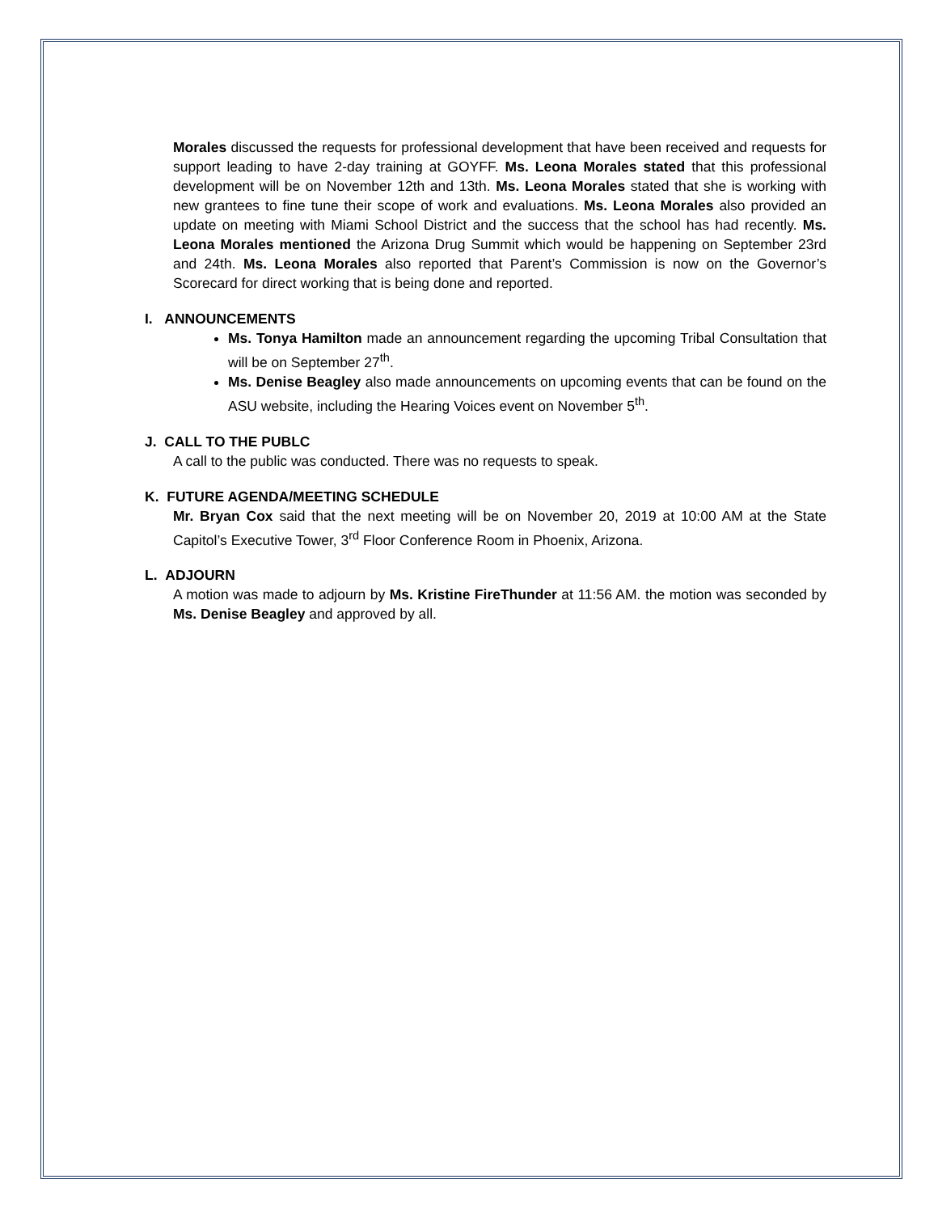Morales discussed the requests for professional development that have been received and requests for support leading to have 2-day training at GOYFF. Ms. Leona Morales stated that this professional development will be on November 12th and 13th. Ms. Leona Morales stated that she is working with new grantees to fine tune their scope of work and evaluations. Ms. Leona Morales also provided an update on meeting with Miami School District and the success that the school has had recently. Ms. Leona Morales mentioned the Arizona Drug Summit which would be happening on September 23rd and 24th. Ms. Leona Morales also reported that Parent’s Commission is now on the Governor’s Scorecard for direct working that is being done and reported.
I. ANNOUNCEMENTS
Ms. Tonya Hamilton made an announcement regarding the upcoming Tribal Consultation that will be on September 27<sup>th</sup>.
Ms. Denise Beagley also made announcements on upcoming events that can be found on the ASU website, including the Hearing Voices event on November 5<sup>th</sup>.
J. CALL TO THE PUBLC
A call to the public was conducted. There was no requests to speak.
K. FUTURE AGENDA/MEETING SCHEDULE
Mr. Bryan Cox said that the next meeting will be on November 20, 2019 at 10:00 AM at the State Capitol’s Executive Tower, 3<sup>rd</sup> Floor Conference Room in Phoenix, Arizona.
L. ADJOURN
A motion was made to adjourn by Ms. Kristine FireThunder at 11:56 AM. the motion was seconded by Ms. Denise Beagley and approved by all.